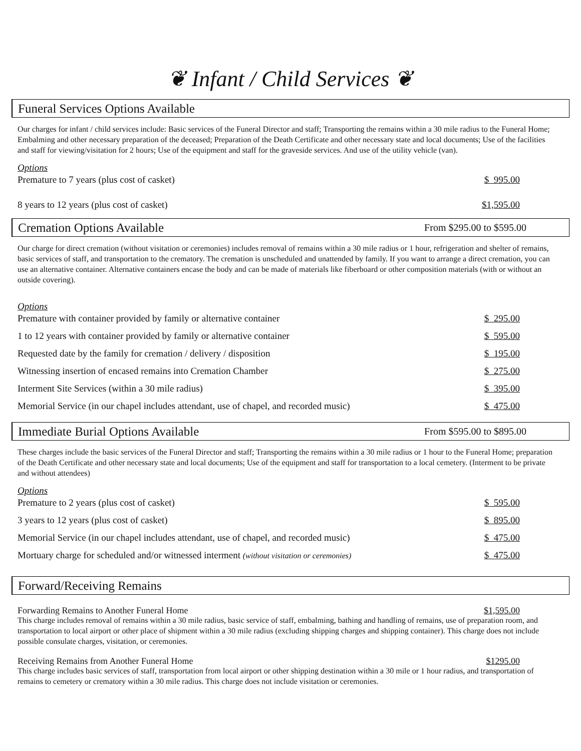❦ Infant / Child Services ❦
Funeral Services Options Available
Our charges for infant / child services include: Basic services of the Funeral Director and staff; Transporting the remains within a 30 mile radius to the Funeral Home; Embalming and other necessary preparation of the deceased; Preparation of the Death Certificate and other necessary state and local documents; Use of the facilities and staff for viewing/visitation for 2 hours; Use of the equipment and staff for the graveside services. And use of the utility vehicle (van).
Options
Premature to 7 years (plus cost of casket) $ 995.00
8 years to 12 years (plus cost of casket) $1,595.00
Cremation Options Available From $295.00 to $595.00
Our charge for direct cremation (without visitation or ceremonies) includes removal of remains within a 30 mile radius or 1 hour, refrigeration and shelter of remains, basic services of staff, and transportation to the crematory. The cremation is unscheduled and unattended by family. If you want to arrange a direct cremation, you can use an alternative container. Alternative containers encase the body and can be made of materials like fiberboard or other composition materials (with or without an outside covering).
Options
Premature with container provided by family or alternative container $ 295.00
1 to 12 years with container provided by family or alternative container $ 595.00
Requested date by the family for cremation / delivery / disposition $ 195.00
Witnessing insertion of encased remains into Cremation Chamber $ 275.00
Interment Site Services (within a 30 mile radius) $ 395.00
Memorial Service (in our chapel includes attendant, use of chapel, and recorded music) $ 475.00
Immediate Burial Options Available From $595.00 to $895.00
These charges include the basic services of the Funeral Director and staff; Transporting the remains within a 30 mile radius or 1 hour to the Funeral Home; preparation of the Death Certificate and other necessary state and local documents; Use of the equipment and staff for transportation to a local cemetery. (Interment to be private and without attendees)
Options
Premature to 2 years (plus cost of casket) $ 595.00
3 years to 12 years (plus cost of casket) $ 895.00
Memorial Service (in our chapel includes attendant, use of chapel, and recorded music) $ 475.00
Mortuary charge for scheduled and/or witnessed interment (without visitation or ceremonies) $ 475.00
Forward/Receiving Remains
Forwarding Remains to Another Funeral Home $1,595.00
This charge includes removal of remains within a 30 mile radius, basic service of staff, embalming, bathing and handling of remains, use of preparation room, and transportation to local airport or other place of shipment within a 30 mile radius (excluding shipping charges and shipping container). This charge does not include possible consulate charges, visitation, or ceremonies.
Receiving Remains from Another Funeral Home $1295.00
This charge includes basic services of staff, transportation from local airport or other shipping destination within a 30 mile or 1 hour radius, and transportation of remains to cemetery or crematory within a 30 mile radius. This charge does not include visitation or ceremonies.